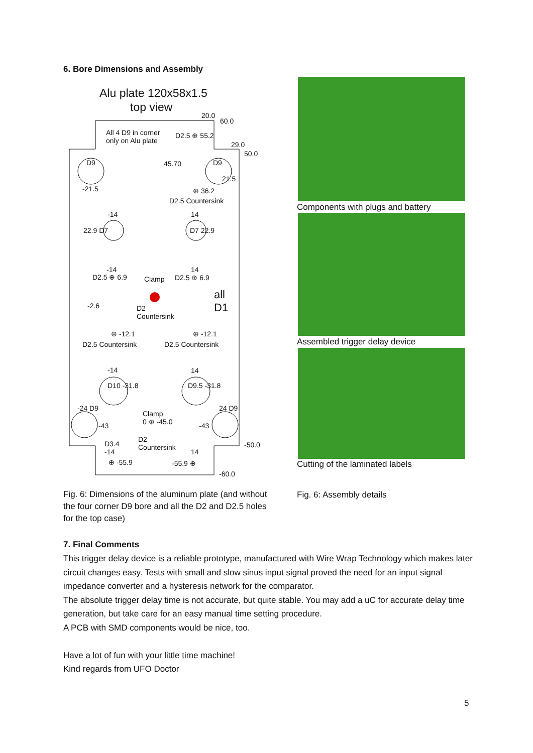6. Bore Dimensions and Assembly
Alu plate 120x58x1.5
top view
All 4 D9 in corner
only on Alu plate
20.0
60.0
D2.5 ⊕ 55.2
29.0
50.0
45.70
D9 D9
-21.5
21.5
⊕ 36.2
D2.5 Countersink
-14 14
22.9 D7 D7 22.9
-14 14
D2.5 ⊕ 6.9 Clamp D2.5 ⊕ 6.9
all
D1
-2.6
D2
Countersink
⊕ -12.1 ⊕ -12.1
D2.5 Countersink D2.5 Countersink
-14 14
D10 -31.8 D9.5 -31.8
-24 D9 24 D9
Clamp
0 ⊕ -45.0
-43 -43
D3.4
-14
D2
Countersink
-50.0
⊕ -55.9 -55.9 ⊕
14
-60.0
Components with plugs and battery
Assembled trigger delay device
Cutting of the laminated labels
Fig. 6: Dimensions of the aluminum plate (and without the four corner D9 bore and all the D2 and D2.5 holes for the top case)
Fig. 6: Assembly details
7. Final Comments
This trigger delay device is a reliable prototype, manufactured with Wire Wrap Technology which makes later circuit changes easy. Tests with small and slow sinus input signal proved the need for an input signal impedance converter and a hysteresis network for the comparator.
The absolute trigger delay time is not accurate, but quite stable. You may add a uC for accurate delay time generation, but take care for an easy manual time setting procedure.
A PCB with SMD components would be nice, too.
Have a lot of fun with your little time machine!
Kind regards from UFO Doctor
5